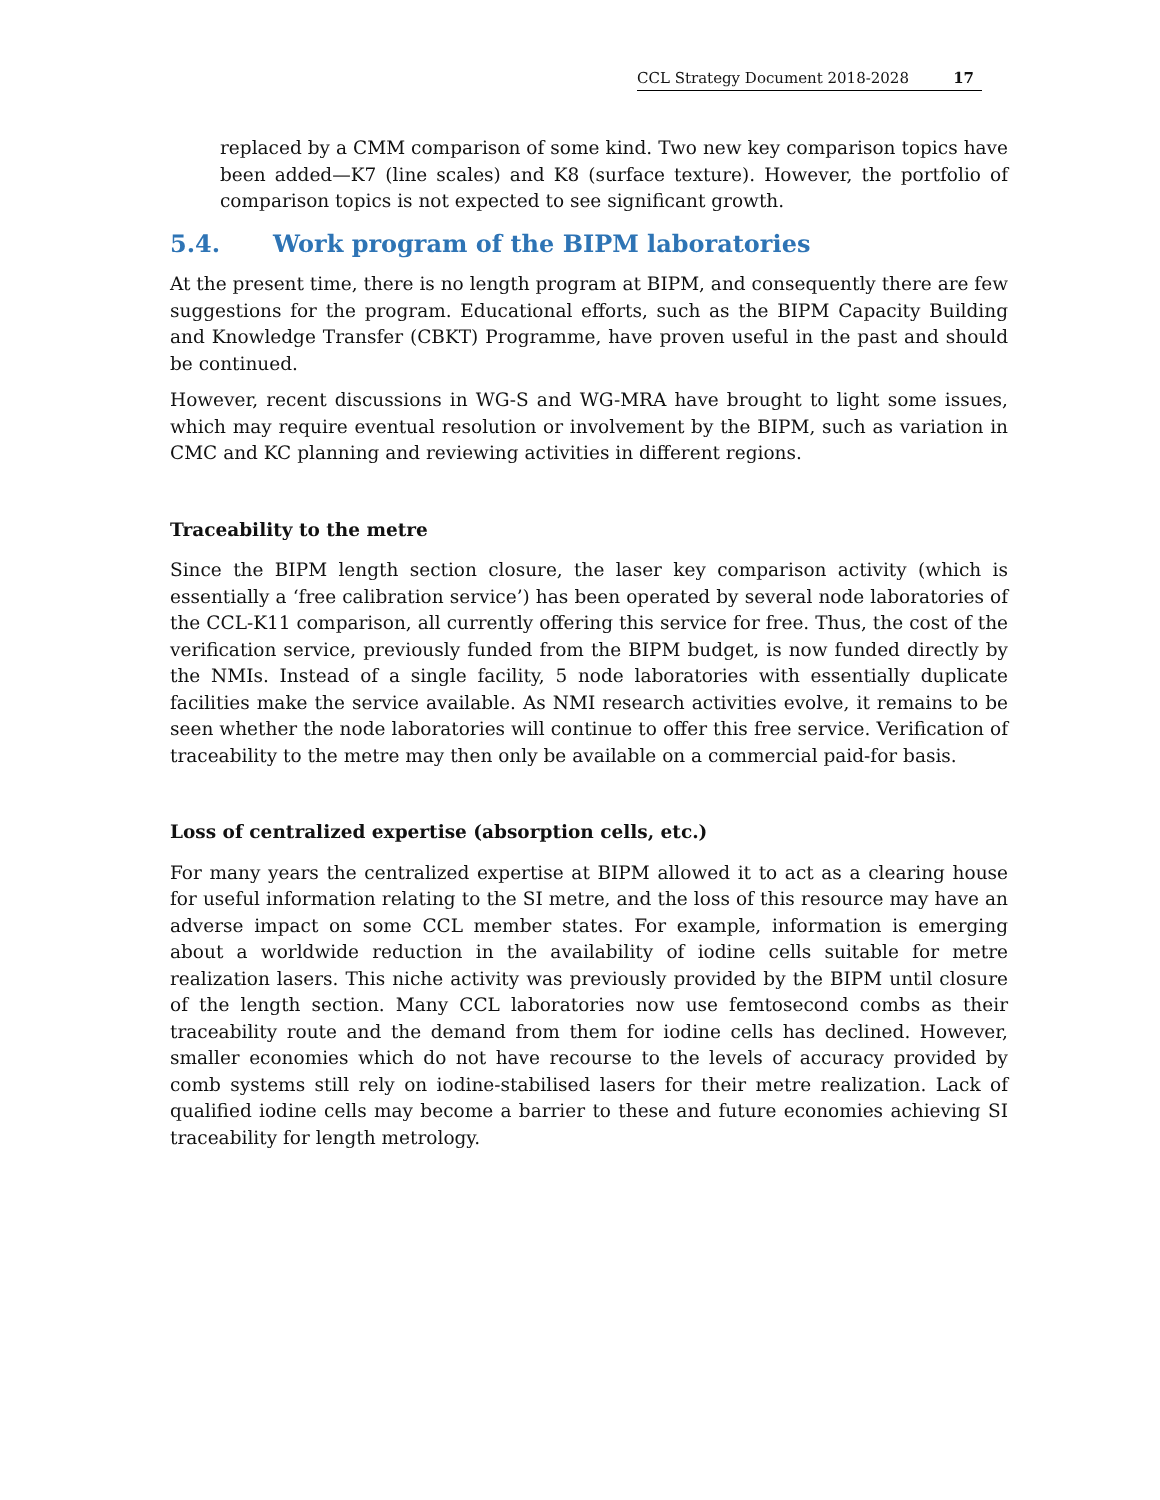CCL Strategy Document 2018-2028 17
replaced by a CMM comparison of some kind. Two new key comparison topics have been added—K7 (line scales) and K8 (surface texture). However, the portfolio of comparison topics is not expected to see significant growth.
5.4. Work program of the BIPM laboratories
At the present time, there is no length program at BIPM, and consequently there are few suggestions for the program. Educational efforts, such as the BIPM Capacity Building and Knowledge Transfer (CBKT) Programme, have proven useful in the past and should be continued.
However, recent discussions in WG-S and WG-MRA have brought to light some issues, which may require eventual resolution or involvement by the BIPM, such as variation in CMC and KC planning and reviewing activities in different regions.
Traceability to the metre
Since the BIPM length section closure, the laser key comparison activity (which is essentially a ‘free calibration service’) has been operated by several node laboratories of the CCL-K11 comparison, all currently offering this service for free. Thus, the cost of the verification service, previously funded from the BIPM budget, is now funded directly by the NMIs. Instead of a single facility, 5 node laboratories with essentially duplicate facilities make the service available. As NMI research activities evolve, it remains to be seen whether the node laboratories will continue to offer this free service. Verification of traceability to the metre may then only be available on a commercial paid-for basis.
Loss of centralized expertise (absorption cells, etc.)
For many years the centralized expertise at BIPM allowed it to act as a clearing house for useful information relating to the SI metre, and the loss of this resource may have an adverse impact on some CCL member states. For example, information is emerging about a worldwide reduction in the availability of iodine cells suitable for metre realization lasers. This niche activity was previously provided by the BIPM until closure of the length section. Many CCL laboratories now use femtosecond combs as their traceability route and the demand from them for iodine cells has declined. However, smaller economies which do not have recourse to the levels of accuracy provided by comb systems still rely on iodine-stabilised lasers for their metre realization. Lack of qualified iodine cells may become a barrier to these and future economies achieving SI traceability for length metrology.